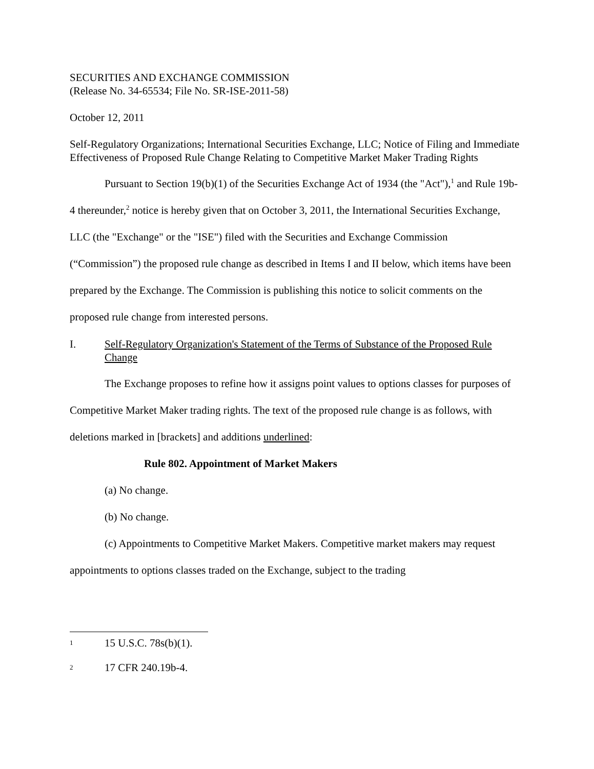SECURITIES AND EXCHANGE COMMISSION
(Release No. 34-65534; File No. SR-ISE-2011-58)
October 12, 2011
Self-Regulatory Organizations; International Securities Exchange, LLC; Notice of Filing and Immediate Effectiveness of Proposed Rule Change Relating to Competitive Market Maker Trading Rights
Pursuant to Section 19(b)(1) of the Securities Exchange Act of 1934 (the "Act"),<sup>1</sup> and Rule 19b-4 thereunder,<sup>2</sup> notice is hereby given that on October 3, 2011, the International Securities Exchange, LLC (the "Exchange" or the "ISE") filed with the Securities and Exchange Commission (“Commission”) the proposed rule change as described in Items I and II below, which items have been prepared by the Exchange. The Commission is publishing this notice to solicit comments on the proposed rule change from interested persons.
I. Self-Regulatory Organization's Statement of the Terms of Substance of the Proposed Rule Change
The Exchange proposes to refine how it assigns point values to options classes for purposes of Competitive Market Maker trading rights. The text of the proposed rule change is as follows, with deletions marked in [brackets] and additions underlined:
Rule 802. Appointment of Market Makers
(a) No change.
(b) No change.
(c) Appointments to Competitive Market Makers. Competitive market makers may request appointments to options classes traded on the Exchange, subject to the trading
1 15 U.S.C. 78s(b)(1).
2 17 CFR 240.19b-4.